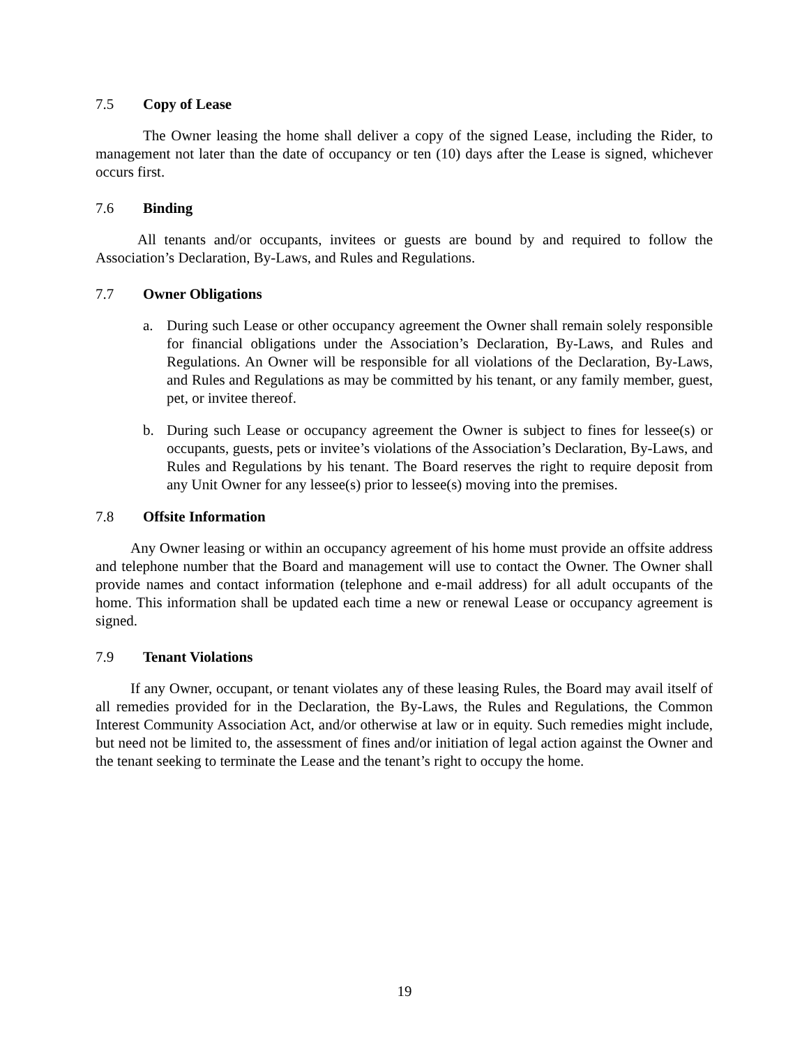7.5 Copy of Lease
The Owner leasing the home shall deliver a copy of the signed Lease, including the Rider, to management not later than the date of occupancy or ten (10) days after the Lease is signed, whichever occurs first.
7.6 Binding
All tenants and/or occupants, invitees or guests are bound by and required to follow the Association’s Declaration, By-Laws, and Rules and Regulations.
7.7 Owner Obligations
a. During such Lease or other occupancy agreement the Owner shall remain solely responsible for financial obligations under the Association’s Declaration, By-Laws, and Rules and Regulations. An Owner will be responsible for all violations of the Declaration, By-Laws, and Rules and Regulations as may be committed by his tenant, or any family member, guest, pet, or invitee thereof.
b. During such Lease or occupancy agreement the Owner is subject to fines for lessee(s) or occupants, guests, pets or invitee’s violations of the Association’s Declaration, By-Laws, and Rules and Regulations by his tenant. The Board reserves the right to require deposit from any Unit Owner for any lessee(s) prior to lessee(s) moving into the premises.
7.8 Offsite Information
Any Owner leasing or within an occupancy agreement of his home must provide an offsite address and telephone number that the Board and management will use to contact the Owner. The Owner shall provide names and contact information (telephone and e-mail address) for all adult occupants of the home. This information shall be updated each time a new or renewal Lease or occupancy agreement is signed.
7.9 Tenant Violations
If any Owner, occupant, or tenant violates any of these leasing Rules, the Board may avail itself of all remedies provided for in the Declaration, the By-Laws, the Rules and Regulations, the Common Interest Community Association Act, and/or otherwise at law or in equity. Such remedies might include, but need not be limited to, the assessment of fines and/or initiation of legal action against the Owner and the tenant seeking to terminate the Lease and the tenant’s right to occupy the home.
19